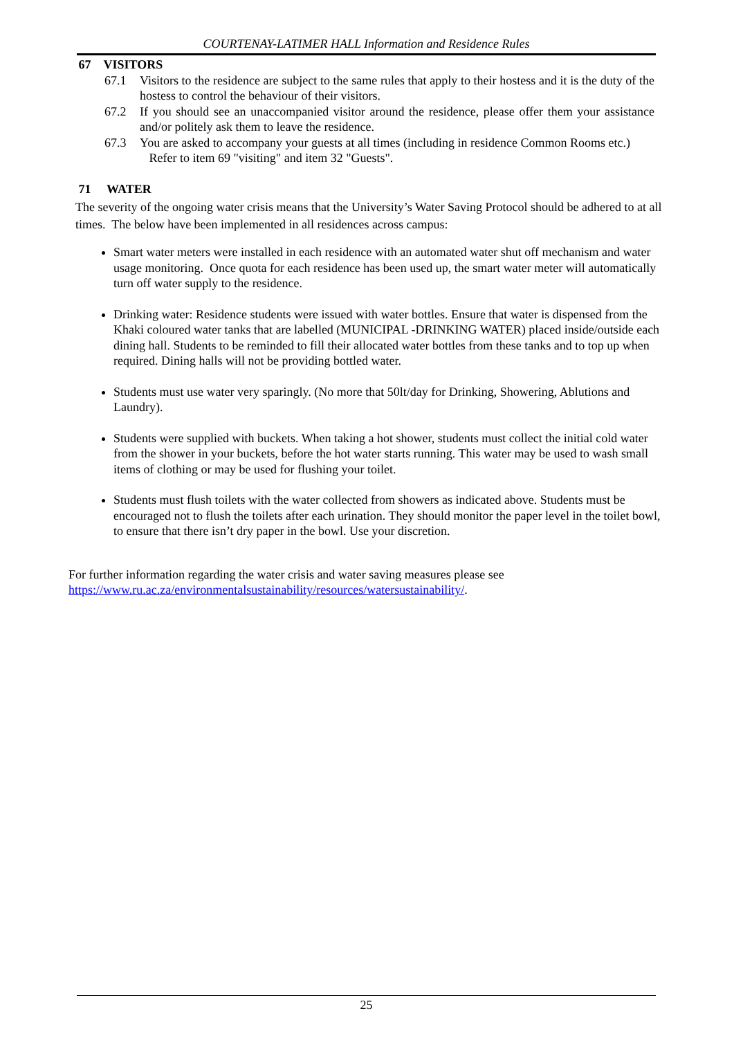COURTENAY-LATIMER HALL Information and Residence Rules
67 VISITORS
67.1 Visitors to the residence are subject to the same rules that apply to their hostess and it is the duty of the hostess to control the behaviour of their visitors.
67.2 If you should see an unaccompanied visitor around the residence, please offer them your assistance and/or politely ask them to leave the residence.
67.3 You are asked to accompany your guests at all times (including in residence Common Rooms etc.)
Refer to item 69 "visiting" and item 32 "Guests".
71 WATER
The severity of the ongoing water crisis means that the University’s Water Saving Protocol should be adhered to at all times. The below have been implemented in all residences across campus:
Smart water meters were installed in each residence with an automated water shut off mechanism and water usage monitoring. Once quota for each residence has been used up, the smart water meter will automatically turn off water supply to the residence.
Drinking water: Residence students were issued with water bottles. Ensure that water is dispensed from the Khaki coloured water tanks that are labelled (MUNICIPAL -DRINKING WATER) placed inside/outside each dining hall. Students to be reminded to fill their allocated water bottles from these tanks and to top up when required. Dining halls will not be providing bottled water.
Students must use water very sparingly. (No more that 50lt/day for Drinking, Showering, Ablutions and Laundry).
Students were supplied with buckets. When taking a hot shower, students must collect the initial cold water from the shower in your buckets, before the hot water starts running. This water may be used to wash small items of clothing or may be used for flushing your toilet.
Students must flush toilets with the water collected from showers as indicated above. Students must be encouraged not to flush the toilets after each urination. They should monitor the paper level in the toilet bowl, to ensure that there isn’t dry paper in the bowl. Use your discretion.
For further information regarding the water crisis and water saving measures please see
https://www.ru.ac.za/environmentalsustainability/resources/watersustainability/.
25